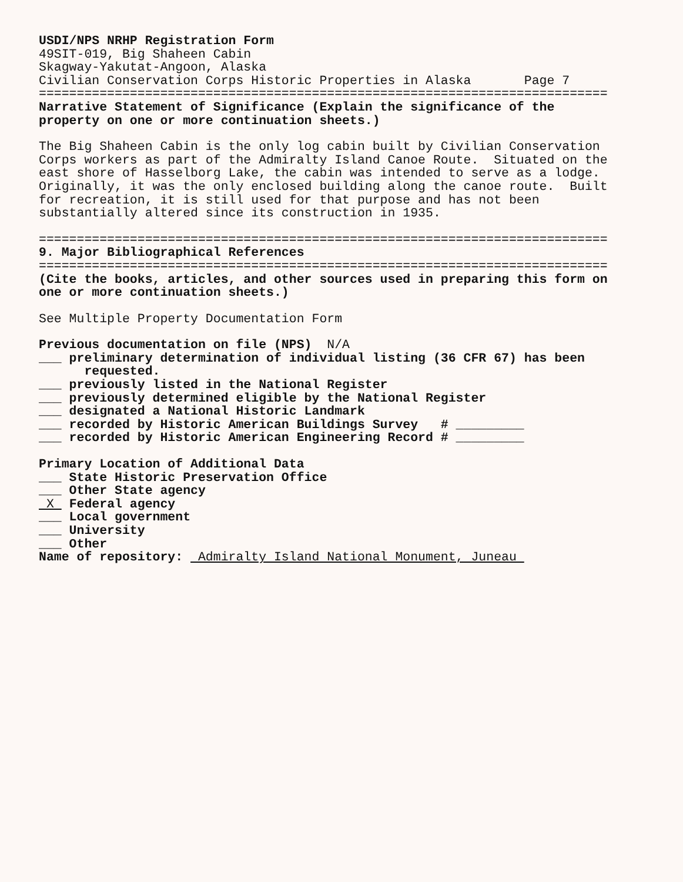USDI/NPS NRHP Registration Form
49SIT-019, Big Shaheen Cabin
Skagway-Yakutat-Angoon, Alaska
Civilian Conservation Corps Historic Properties in Alaska Page 7
===========================================================================
Narrative Statement of Significance (Explain the significance of the
property on one or more continuation sheets.)
The Big Shaheen Cabin is the only log cabin built by Civilian Conservation
Corps workers as part of the Admiralty Island Canoe Route. Situated on the
east shore of Hasselborg Lake, the cabin was intended to serve as a lodge.
Originally, it was the only enclosed building along the canoe route. Built
for recreation, it is still used for that purpose and has not been
substantially altered since its construction in 1935.
===========================================================================
9. Major Bibliographical References
===========================================================================
(Cite the books, articles, and other sources used in preparing this form on
one or more continuation sheets.)
See Multiple Property Documentation Form
Previous documentation on file (NPS) N/A
___ preliminary determination of individual listing (36 CFR 67) has been
requested.
___ previously listed in the National Register
___ previously determined eligible by the National Register
___ designated a National Historic Landmark
___ recorded by Historic American Buildings Survey # _________
___ recorded by Historic American Engineering Record # _________
Primary Location of Additional Data
___ State Historic Preservation Office
___ Other State agency
X Federal agency
___ Local government
___ University
___ Other
Name of repository: Admiralty Island National Monument, Juneau